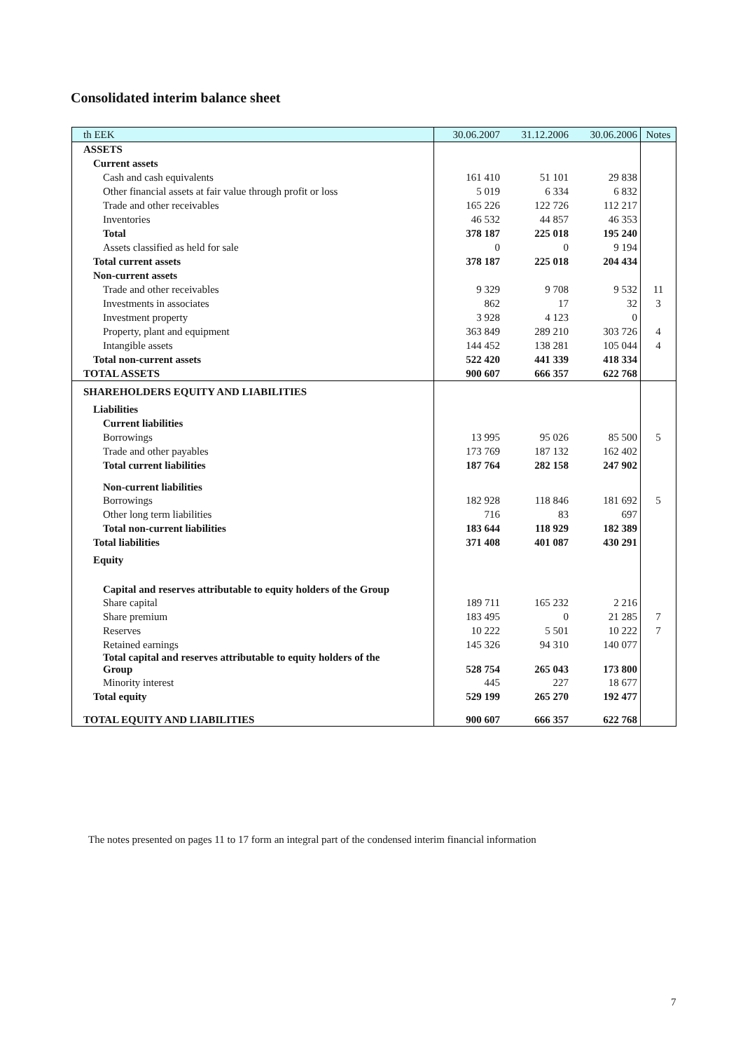Consolidated interim balance sheet
| th EEK | 30.06.2007 | 31.12.2006 | 30.06.2006 | Notes |
| --- | --- | --- | --- | --- |
| ASSETS | | | | |
| Current assets | | | | |
| Cash and cash equivalents | 161 410 | 51 101 | 29 838 | |
| Other financial assets at fair value through profit or loss | 5 019 | 6 334 | 6 832 | |
| Trade and other receivables | 165 226 | 122 726 | 112 217 | |
| Inventories | 46 532 | 44 857 | 46 353 | |
| Total | 378 187 | 225 018 | 195 240 | |
| Assets classified as held for sale | 0 | 0 | 9 194 | |
| Total current assets | 378 187 | 225 018 | 204 434 | |
| Non-current assets | | | | |
| Trade and other receivables | 9 329 | 9 708 | 9 532 | 11 |
| Investments in associates | 862 | 17 | 32 | 3 |
| Investment property | 3 928 | 4 123 | 0 | |
| Property, plant and equipment | 363 849 | 289 210 | 303 726 | 4 |
| Intangible assets | 144 452 | 138 281 | 105 044 | 4 |
| Total non-current assets | 522 420 | 441 339 | 418 334 | |
| TOTAL ASSETS | 900 607 | 666 357 | 622 768 | |
| SHAREHOLDERS EQUITY AND LIABILITIES | | | | |
| Liabilities | | | | |
| Current liabilities | | | | |
| Borrowings | 13 995 | 95 026 | 85 500 | 5 |
| Trade and other payables | 173 769 | 187 132 | 162 402 | |
| Total current liabilities | 187 764 | 282 158 | 247 902 | |
| Non-current liabilities | | | | |
| Borrowings | 182 928 | 118 846 | 181 692 | 5 |
| Other long term liabilities | 716 | 83 | 697 | |
| Total non-current liabilities | 183 644 | 118 929 | 182 389 | |
| Total liabilities | 371 408 | 401 087 | 430 291 | |
| Equity | | | | |
| Capital and reserves attributable to equity holders of the Group | | | | |
| Share capital | 189 711 | 165 232 | 2 216 | |
| Share premium | 183 495 | 0 | 21 285 | 7 |
| Reserves | 10 222 | 5 501 | 10 222 | 7 |
| Retained earnings | 145 326 | 94 310 | 140 077 | |
| Total capital and reserves attributable to equity holders of the Group | 528 754 | 265 043 | 173 800 | |
| Minority interest | 445 | 227 | 18 677 | |
| Total equity | 529 199 | 265 270 | 192 477 | |
| TOTAL EQUITY AND LIABILITIES | 900 607 | 666 357 | 622 768 | |
The notes presented on pages 11 to 17 form an integral part of the condensed interim financial information
7